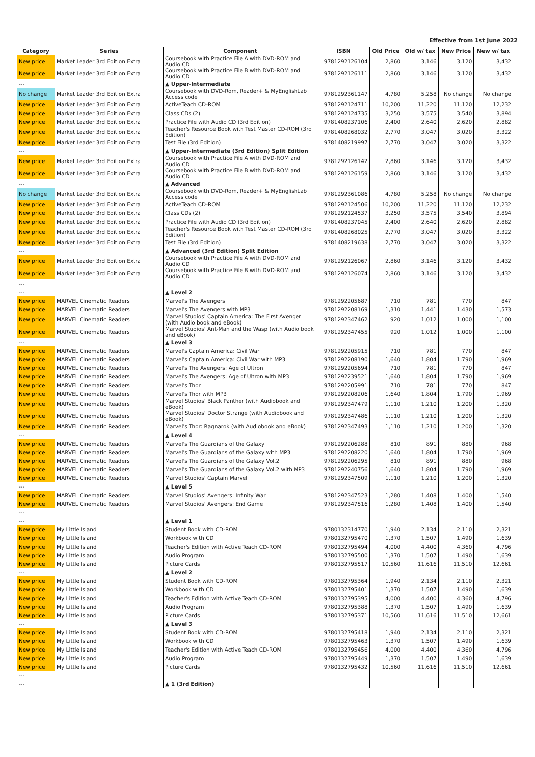Effective from 1st June 2022
| Category | Series | Component | ISBN | Old Price | Old w/ tax | New Price | New w/ tax |
| --- | --- | --- | --- | --- | --- | --- | --- |
| New price | Market Leader 3rd Edition Extra | Coursebook with Practice File A with DVD-ROM and Audio CD | 9781292126104 | 2,860 | 3,146 | 3,120 | 3,432 |
| New price | Market Leader 3rd Edition Extra | Coursebook with Practice File B with DVD-ROM and Audio CD | 9781292126111 | 2,860 | 3,146 | 3,120 | 3,432 |
| --- | | ▲ Upper-Intermediate | | | | | |
| No change | Market Leader 3rd Edition Extra | Coursebook with DVD-Rom, Reader+ & MyEnglishLab Access code | 9781292361147 | 4,780 | 5,258 | No change | No change |
| New price | Market Leader 3rd Edition Extra | ActiveTeach CD-ROM | 9781292124711 | 10,200 | 11,220 | 11,120 | 12,232 |
| New price | Market Leader 3rd Edition Extra | Class CDs (2) | 9781292124735 | 3,250 | 3,575 | 3,540 | 3,894 |
| New price | Market Leader 3rd Edition Extra | Practice File with Audio CD (3rd Edition) | 9781408237106 | 2,400 | 2,640 | 2,620 | 2,882 |
| New price | Market Leader 3rd Edition Extra | Teacher's Resource Book with Test Master CD-ROM (3rd Edition) | 9781408268032 | 2,770 | 3,047 | 3,020 | 3,322 |
| New price | Market Leader 3rd Edition Extra | Test File (3rd Edition) | 9781408219997 | 2,770 | 3,047 | 3,020 | 3,322 |
| --- | | ▲ Upper-Intermediate (3rd Edition) Split Edition | | | | | |
| New price | Market Leader 3rd Edition Extra | Coursebook with Practice File A with DVD-ROM and Audio CD | 9781292126142 | 2,860 | 3,146 | 3,120 | 3,432 |
| New price | Market Leader 3rd Edition Extra | Coursebook with Practice File B with DVD-ROM and Audio CD | 9781292126159 | 2,860 | 3,146 | 3,120 | 3,432 |
| --- | | ▲ Advanced | | | | | |
| No change | Market Leader 3rd Edition Extra | Coursebook with DVD-Rom, Reader+ & MyEnglishLab Access code | 9781292361086 | 4,780 | 5,258 | No change | No change |
| New price | Market Leader 3rd Edition Extra | ActiveTeach CD-ROM | 9781292124506 | 10,200 | 11,220 | 11,120 | 12,232 |
| New price | Market Leader 3rd Edition Extra | Class CDs (2) | 9781292124537 | 3,250 | 3,575 | 3,540 | 3,894 |
| New price | Market Leader 3rd Edition Extra | Practice File with Audio CD (3rd Edition) | 9781408237045 | 2,400 | 2,640 | 2,620 | 2,882 |
| New price | Market Leader 3rd Edition Extra | Teacher's Resource Book with Test Master CD-ROM (3rd Edition) | 9781408268025 | 2,770 | 3,047 | 3,020 | 3,322 |
| New price | Market Leader 3rd Edition Extra | Test File (3rd Edition) | 9781408219638 | 2,770 | 3,047 | 3,020 | 3,322 |
| --- | | ▲ Advanced (3rd Edition) Split Edition | | | | | |
| New price | Market Leader 3rd Edition Extra | Coursebook with Practice File A with DVD-ROM and Audio CD | 9781292126067 | 2,860 | 3,146 | 3,120 | 3,432 |
| New price | Market Leader 3rd Edition Extra | Coursebook with Practice File B with DVD-ROM and Audio CD | 9781292126074 | 2,860 | 3,146 | 3,120 | 3,432 |
| --- | | | | | | | |
| --- | | ▲ Level 2 | | | | | |
| New price | MARVEL Cinematic Readers | Marvel's The Avengers | 9781292205687 | 710 | 781 | 770 | 847 |
| New price | MARVEL Cinematic Readers | Marvel's The Avengers with MP3 | 9781292208169 | 1,310 | 1,441 | 1,430 | 1,573 |
| New price | MARVEL Cinematic Readers | Marvel Studios' Captain America: The First Avenger (with Audio book and eBook) | 9781292347462 | 920 | 1,012 | 1,000 | 1,100 |
| New price | MARVEL Cinematic Readers | Marvel Studios' Ant-Man and the Wasp (with Audio book and eBook) | 9781292347455 | 920 | 1,012 | 1,000 | 1,100 |
| --- | | ▲ Level 3 | | | | | |
| New price | MARVEL Cinematic Readers | Marvel's Captain America: Civil War | 9781292205915 | 710 | 781 | 770 | 847 |
| New price | MARVEL Cinematic Readers | Marvel's Captain America: Civil War with MP3 | 9781292208190 | 1,640 | 1,804 | 1,790 | 1,969 |
| New price | MARVEL Cinematic Readers | Marvel's The Avengers: Age of Ultron | 9781292205694 | 710 | 781 | 770 | 847 |
| New price | MARVEL Cinematic Readers | Marvel's The Avengers: Age of Ultron with MP3 | 9781292239521 | 1,640 | 1,804 | 1,790 | 1,969 |
| New price | MARVEL Cinematic Readers | Marvel's Thor | 9781292205991 | 710 | 781 | 770 | 847 |
| New price | MARVEL Cinematic Readers | Marvel's Thor with MP3 | 9781292208206 | 1,640 | 1,804 | 1,790 | 1,969 |
| New price | MARVEL Cinematic Readers | Marvel Studios' Black Panther (with Audiobook and eBook) | 9781292347479 | 1,110 | 1,210 | 1,200 | 1,320 |
| New price | MARVEL Cinematic Readers | Marvel Studios' Doctor Strange (with Audiobook and eBook) | 9781292347486 | 1,110 | 1,210 | 1,200 | 1,320 |
| New price | MARVEL Cinematic Readers | Marvel's Thor: Ragnarok (with Audiobook and eBook) | 9781292347493 | 1,110 | 1,210 | 1,200 | 1,320 |
| --- | | ▲ Level 4 | | | | | |
| New price | MARVEL Cinematic Readers | Marvel's The Guardians of the Galaxy | 9781292206288 | 810 | 891 | 880 | 968 |
| New price | MARVEL Cinematic Readers | Marvel's The Guardians of the Galaxy with MP3 | 9781292208220 | 1,640 | 1,804 | 1,790 | 1,969 |
| New price | MARVEL Cinematic Readers | Marvel's The Guardians of the Galaxy Vol.2 | 9781292206295 | 810 | 891 | 880 | 968 |
| New price | MARVEL Cinematic Readers | Marvel's The Guardians of the Galaxy Vol.2 with MP3 | 9781292240756 | 1,640 | 1,804 | 1,790 | 1,969 |
| New price | MARVEL Cinematic Readers | Marvel Studios' Captain Marvel | 9781292347509 | 1,110 | 1,210 | 1,200 | 1,320 |
| --- | | ▲ Level 5 | | | | | |
| New price | MARVEL Cinematic Readers | Marvel Studios' Avengers: Infinity War | 9781292347523 | 1,280 | 1,408 | 1,400 | 1,540 |
| New price | MARVEL Cinematic Readers | Marvel Studios' Avengers: End Game | 9781292347516 | 1,280 | 1,408 | 1,400 | 1,540 |
| --- | | | | | | | |
| --- | | ▲ Level 1 | | | | | |
| New price | My Little Island | Student Book with CD-ROM | 9780132314770 | 1,940 | 2,134 | 2,110 | 2,321 |
| New price | My Little Island | Workbook with CD | 9780132795470 | 1,370 | 1,507 | 1,490 | 1,639 |
| New price | My Little Island | Teacher's Edition with Active Teach CD-ROM | 9780132795494 | 4,000 | 4,400 | 4,360 | 4,796 |
| New price | My Little Island | Audio Program | 9780132795500 | 1,370 | 1,507 | 1,490 | 1,639 |
| New price | My Little Island | Picture Cards | 9780132795517 | 10,560 | 11,616 | 11,510 | 12,661 |
| --- | | ▲ Level 2 | | | | | |
| New price | My Little Island | Student Book with CD-ROM | 9780132795364 | 1,940 | 2,134 | 2,110 | 2,321 |
| New price | My Little Island | Workbook with CD | 9780132795401 | 1,370 | 1,507 | 1,490 | 1,639 |
| New price | My Little Island | Teacher's Edition with Active Teach CD-ROM | 9780132795395 | 4,000 | 4,400 | 4,360 | 4,796 |
| New price | My Little Island | Audio Program | 9780132795388 | 1,370 | 1,507 | 1,490 | 1,639 |
| New price | My Little Island | Picture Cards | 9780132795371 | 10,560 | 11,616 | 11,510 | 12,661 |
| --- | | ▲ Level 3 | | | | | |
| New price | My Little Island | Student Book with CD-ROM | 9780132795418 | 1,940 | 2,134 | 2,110 | 2,321 |
| New price | My Little Island | Workbook with CD | 9780132795463 | 1,370 | 1,507 | 1,490 | 1,639 |
| New price | My Little Island | Teacher's Edition with Active Teach CD-ROM | 9780132795456 | 4,000 | 4,400 | 4,360 | 4,796 |
| New price | My Little Island | Audio Program | 9780132795449 | 1,370 | 1,507 | 1,490 | 1,639 |
| New price | My Little Island | Picture Cards | 9780132795432 | 10,560 | 11,616 | 11,510 | 12,661 |
| --- | | | | | | | |
| --- | | ▲ 1 (3rd Edition) | | | | | |